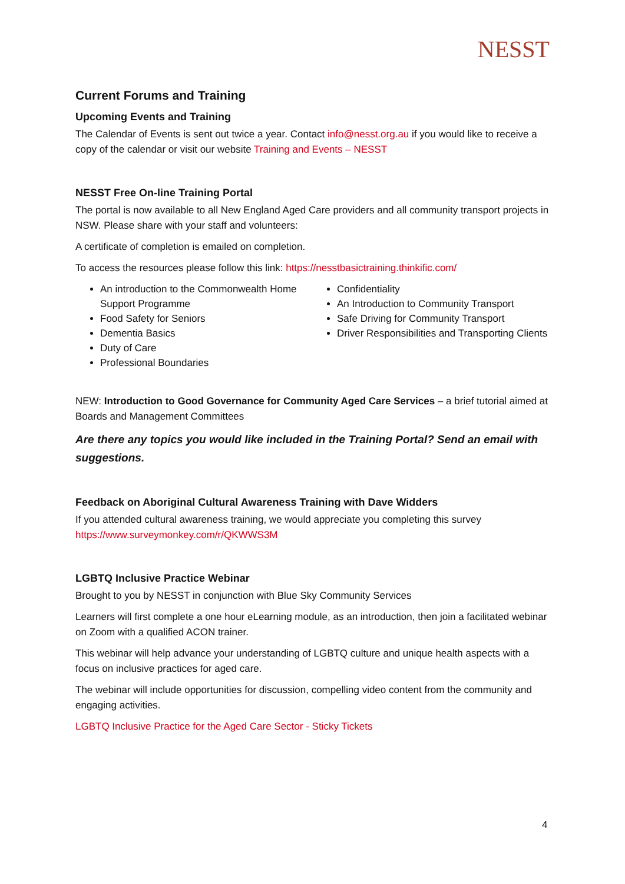NESST
Current Forums and Training
Upcoming Events and Training
The Calendar of Events is sent out twice a year. Contact info@nesst.org.au if you would like to receive a copy of the calendar or visit our website Training and Events – NESST
NESST Free On-line Training Portal
The portal is now available to all New England Aged Care providers and all community transport projects in NSW. Please share with your staff and volunteers:
A certificate of completion is emailed on completion.
To access the resources please follow this link: https://nesstbasictraining.thinkific.com/
An introduction to the Commonwealth Home Support Programme
Food Safety for Seniors
Dementia Basics
Duty of Care
Professional Boundaries
Confidentiality
An Introduction to Community Transport
Safe Driving for Community Transport
Driver Responsibilities and Transporting Clients
NEW: Introduction to Good Governance for Community Aged Care Services – a brief tutorial aimed at Boards and Management Committees
Are there any topics you would like included in the Training Portal? Send an email with suggestions.
Feedback on Aboriginal Cultural Awareness Training with Dave Widders
If you attended cultural awareness training, we would appreciate you completing this survey https://www.surveymonkey.com/r/QKWWS3M
LGBTQ Inclusive Practice Webinar
Brought to you by NESST in conjunction with Blue Sky Community Services
Learners will first complete a one hour eLearning module, as an introduction, then join a facilitated webinar on Zoom with a qualified ACON trainer.
This webinar will help advance your understanding of LGBTQ culture and unique health aspects with a focus on inclusive practices for aged care.
The webinar will include opportunities for discussion, compelling video content from the community and engaging activities.
LGBTQ Inclusive Practice for the Aged Care Sector - Sticky Tickets
4